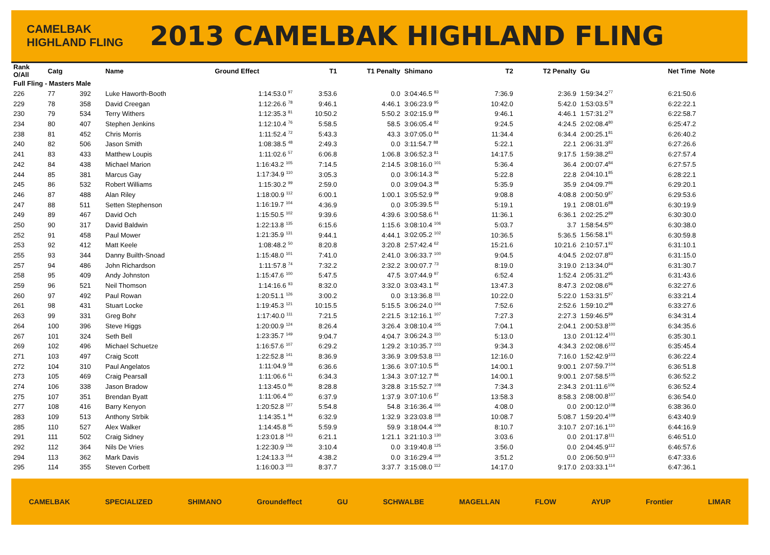CAMELBAK HIGHLAND FLING
2013 CAMELBAK HIGHLAND FLING
| Rank O/All | Catg | | Name | Ground Effect | T1 | T1 Penalty | Shimano | T2 | T2 Penalty | Gu | Net Time | Note |
| --- | --- | --- | --- | --- | --- | --- | --- | --- | --- | --- | --- | --- |
| Full Fling - Masters Male | | | | | | | | | | | | |
| 226 | 77 | 392 | Luke Haworth-Booth | 1:14:53.0 <sup>97</sup> | 3:53.6 | 0.0 | 3:04:46.5 <sup>83</sup> | 7:36.9 | 2:36.9 | 1:59:34.2<sup>77</sup> | 6:21:50.6 | |
| 229 | 78 | 358 | David Creegan | 1:12:26.6 <sup>78</sup> | 9:46.1 | 4:46.1 | 3:06:23.9 <sup>95</sup> | 10:42.0 | 5:42.0 | 1:53:03.5<sup>78</sup> | 6:22:22.1 | |
| 230 | 79 | 534 | Terry Withers | 1:12:35.3 <sup>81</sup> | 10:50.2 | 5:50.2 | 3:02:15.9 <sup>89</sup> | 9:46.1 | 4:46.1 | 1:57:31.2<sup>79</sup> | 6:22:58.7 | |
| 234 | 80 | 407 | Stephen Jenkins | 1:12:10.4 <sup>76</sup> | 5:58.5 | 58.5 | 3:06:05.4 <sup>82</sup> | 9:24.5 | 4:24.5 | 2:02:08.4<sup>80</sup> | 6:25:47.2 | |
| 238 | 81 | 452 | Chris Morris | 1:11:52.4 <sup>72</sup> | 5:43.3 | 43.3 | 3:07:05.0 <sup>84</sup> | 11:34.4 | 6:34.4 | 2:00:25.1<sup>81</sup> | 6:26:40.2 | |
| 240 | 82 | 506 | Jason Smith | 1:08:38.5 <sup>48</sup> | 2:49.3 | 0.0 | 3:11:54.7 <sup>88</sup> | 5:22.1 | 22.1 | 2:06:31.3<sup>82</sup> | 6:27:26.6 | |
| 241 | 83 | 433 | Matthew Loupis | 1:11:02.6 <sup>57</sup> | 6:06.8 | 1:06.8 | 3:06:52.3 <sup>81</sup> | 14:17.5 | 9:17.5 | 1:59:38.2<sup>83</sup> | 6:27:57.4 | |
| 242 | 84 | 438 | Michael Marion | 1:16:43.2 <sup>105</sup> | 7:14.5 | 2:14.5 | 3:08:16.0 <sup>101</sup> | 5:36.4 | 36.4 | 2:00:07.4<sup>84</sup> | 6:27:57.5 | |
| 244 | 85 | 381 | Marcus Gay | 1:17:34.9 <sup>110</sup> | 3:05.3 | 0.0 | 3:06:14.3 <sup>96</sup> | 5:22.8 | 22.8 | 2:04:10.1<sup>85</sup> | 6:28:22.1 | |
| 245 | 86 | 532 | Robert Williams | 1:15:30.2 <sup>99</sup> | 2:59.0 | 0.0 | 3:09:04.3 <sup>98</sup> | 5:35.9 | 35.9 | 2:04:09.7<sup>86</sup> | 6:29:20.1 | |
| 246 | 87 | 488 | Alan Riley | 1:18:00.9 <sup>112</sup> | 6:00.1 | 1:00.1 | 3:05:52.9 <sup>99</sup> | 9:08.8 | 4:08.8 | 2:00:50.9<sup>87</sup> | 6:29:53.6 | |
| 247 | 88 | 511 | Setten Stephenson | 1:16:19.7 <sup>104</sup> | 4:36.9 | 0.0 | 3:05:39.5 <sup>93</sup> | 5:19.1 | 19.1 | 2:08:01.6<sup>88</sup> | 6:30:19.9 | |
| 249 | 89 | 467 | David Och | 1:15:50.5 <sup>102</sup> | 9:39.6 | 4:39.6 | 3:00:58.6 <sup>91</sup> | 11:36.1 | 6:36.1 | 2:02:25.2<sup>89</sup> | 6:30:30.0 | |
| 250 | 90 | 317 | David Baldwin | 1:22:13.8 <sup>135</sup> | 6:15.6 | 1:15.6 | 3:08:10.4 <sup>106</sup> | 5:03.7 | 3.7 | 1:58:54.5<sup>90</sup> | 6:30:38.0 | |
| 252 | 91 | 458 | Paul Mower | 1:21:35.9 <sup>131</sup> | 9:44.1 | 4:44.1 | 3:02:05.2 <sup>102</sup> | 10:36.5 | 5:36.5 | 1:56:58.1<sup>91</sup> | 6:30:59.8 | |
| 253 | 92 | 412 | Matt Keele | 1:08:48.2 <sup>50</sup> | 8:20.8 | 3:20.8 | 2:57:42.4 <sup>62</sup> | 15:21.6 | 10:21.6 | 2:10:57.1<sup>92</sup> | 6:31:10.1 | |
| 255 | 93 | 344 | Danny Builth-Snoad | 1:15:48.0 <sup>101</sup> | 7:41.0 | 2:41.0 | 3:06:33.7 <sup>100</sup> | 9:04.5 | 4:04.5 | 2:02:07.8<sup>93</sup> | 6:31:15.0 | |
| 257 | 94 | 486 | John Richardson | 1:11:57.8 <sup>74</sup> | 7:32.2 | 2:32.2 | 3:00:07.7 <sup>73</sup> | 8:19.0 | 3:19.0 | 2:13:34.0<sup>94</sup> | 6:31:30.7 | |
| 258 | 95 | 409 | Andy Johnston | 1:15:47.6 <sup>100</sup> | 5:47.5 | 47.5 | 3:07:44.9 <sup>97</sup> | 6:52.4 | 1:52.4 | 2:05:31.2<sup>95</sup> | 6:31:43.6 | |
| 259 | 96 | 521 | Neil Thomson | 1:14:16.6 <sup>93</sup> | 8:32.0 | 3:32.0 | 3:03:43.1 <sup>92</sup> | 13:47.3 | 8:47.3 | 2:02:08.6<sup>96</sup> | 6:32:27.6 | |
| 260 | 97 | 492 | Paul Rowan | 1:20:51.1 <sup>126</sup> | 3:00.2 | 0.0 | 3:13:36.8 <sup>111</sup> | 10:22.0 | 5:22.0 | 1:53:31.5<sup>97</sup> | 6:33:21.4 | |
| 261 | 98 | 431 | Stuart Locke | 1:19:45.3 <sup>121</sup> | 10:15.5 | 5:15.5 | 3:06:24.0 <sup>104</sup> | 7:52.6 | 2:52.6 | 1:59:10.2<sup>98</sup> | 6:33:27.6 | |
| 263 | 99 | 331 | Greg Bohr | 1:17:40.0 <sup>111</sup> | 7:21.5 | 2:21.5 | 3:12:16.1 <sup>107</sup> | 7:27.3 | 2:27.3 | 1:59:46.5<sup>99</sup> | 6:34:31.4 | |
| 264 | 100 | 396 | Steve Higgs | 1:20:00.9 <sup>124</sup> | 8:26.4 | 3:26.4 | 3:08:10.4 <sup>105</sup> | 7:04.1 | 2:04.1 | 2:00:53.8<sup>100</sup> | 6:34:35.6 | |
| 267 | 101 | 324 | Seth Bell | 1:23:35.7 <sup>149</sup> | 9:04.7 | 4:04.7 | 3:06:24.3 <sup>110</sup> | 5:13.0 | 13.0 | 2:01:12.4<sup>101</sup> | 6:35:30.1 | |
| 269 | 102 | 496 | Michael Schuetze | 1:16:57.6 <sup>107</sup> | 6:29.2 | 1:29.2 | 3:10:35.7 <sup>103</sup> | 9:34.3 | 4:34.3 | 2:02:08.6<sup>102</sup> | 6:35:45.4 | |
| 271 | 103 | 497 | Craig Scott | 1:22:52.8 <sup>141</sup> | 8:36.9 | 3:36.9 | 3:09:53.8 <sup>113</sup> | 12:16.0 | 7:16.0 | 1:52:42.9<sup>103</sup> | 6:36:22.4 | |
| 272 | 104 | 310 | Paul Angelatos | 1:11:04.9 <sup>58</sup> | 6:36.6 | 1:36.6 | 3:07:10.5 <sup>85</sup> | 14:00.1 | 9:00.1 | 2:07:59.7<sup>104</sup> | 6:36:51.8 | |
| 273 | 105 | 469 | Craig Pearsall | 1:11:06.6 <sup>61</sup> | 6:34.3 | 1:34.3 | 3:07:12.7 <sup>86</sup> | 14:00.1 | 9:00.1 | 2:07:58.5<sup>105</sup> | 6:36:52.2 | |
| 274 | 106 | 338 | Jason Bradow | 1:13:45.0 <sup>86</sup> | 8:28.8 | 3:28.8 | 3:15:52.7 <sup>108</sup> | 7:34.3 | 2:34.3 | 2:01:11.6<sup>106</sup> | 6:36:52.4 | |
| 275 | 107 | 351 | Brendan Byatt | 1:11:06.4 <sup>60</sup> | 6:37.9 | 1:37.9 | 3:07:10.6 <sup>87</sup> | 13:58.3 | 8:58.3 | 2:08:00.8<sup>107</sup> | 6:36:54.0 | |
| 277 | 108 | 416 | Barry Kenyon | 1:20:52.8 <sup>127</sup> | 5:54.8 | 54.8 | 3:16:36.4 <sup>116</sup> | 4:08.0 | 0.0 | 2:00:12.0<sup>108</sup> | 6:38:36.0 | |
| 283 | 109 | 513 | Anthony Strbik | 1:14:35.1 <sup>94</sup> | 6:32.9 | 1:32.9 | 3:23:03.8 <sup>118</sup> | 10:08.7 | 5:08.7 | 1:59:20.4<sup>109</sup> | 6:43:40.9 | |
| 285 | 110 | 527 | Alex Walker | 1:14:45.8 <sup>95</sup> | 5:59.9 | 59.9 | 3:18:04.4 <sup>109</sup> | 8:10.7 | 3:10.7 | 2:07:16.1<sup>110</sup> | 6:44:16.9 | |
| 291 | 111 | 502 | Craig Sidney | 1:23:01.8 <sup>143</sup> | 6:21.1 | 1:21.1 | 3:21:10.3 <sup>130</sup> | 3:03.6 | 0.0 | 2:01:17.8<sup>111</sup> | 6:46:51.0 | |
| 292 | 112 | 364 | Nils De Vries | 1:22:30.9 <sup>136</sup> | 3:10.4 | 0.0 | 3:19:40.8 <sup>125</sup> | 3:56.0 | 0.0 | 2:04:45.9<sup>112</sup> | 6:46:57.6 | |
| 294 | 113 | 362 | Mark Davis | 1:24:13.3 <sup>154</sup> | 4:38.2 | 0.0 | 3:16:29.4 <sup>119</sup> | 3:51.2 | 0.0 | 2:06:50.9<sup>113</sup> | 6:47:33.6 | |
| 295 | 114 | 355 | Steven Corbett | 1:16:00.3 <sup>103</sup> | 8:37.7 | 3:37.7 | 3:15:08.0 <sup>112</sup> | 14:17.0 | 9:17.0 | 2:03:33.1<sup>114</sup> | 6:47:36.1 | |
CAMELBAK SPECIALIZED SHIMANO Groundeffect GU SCHWALBE MAGELLAN FLOW AYUP Frontier LIMAR